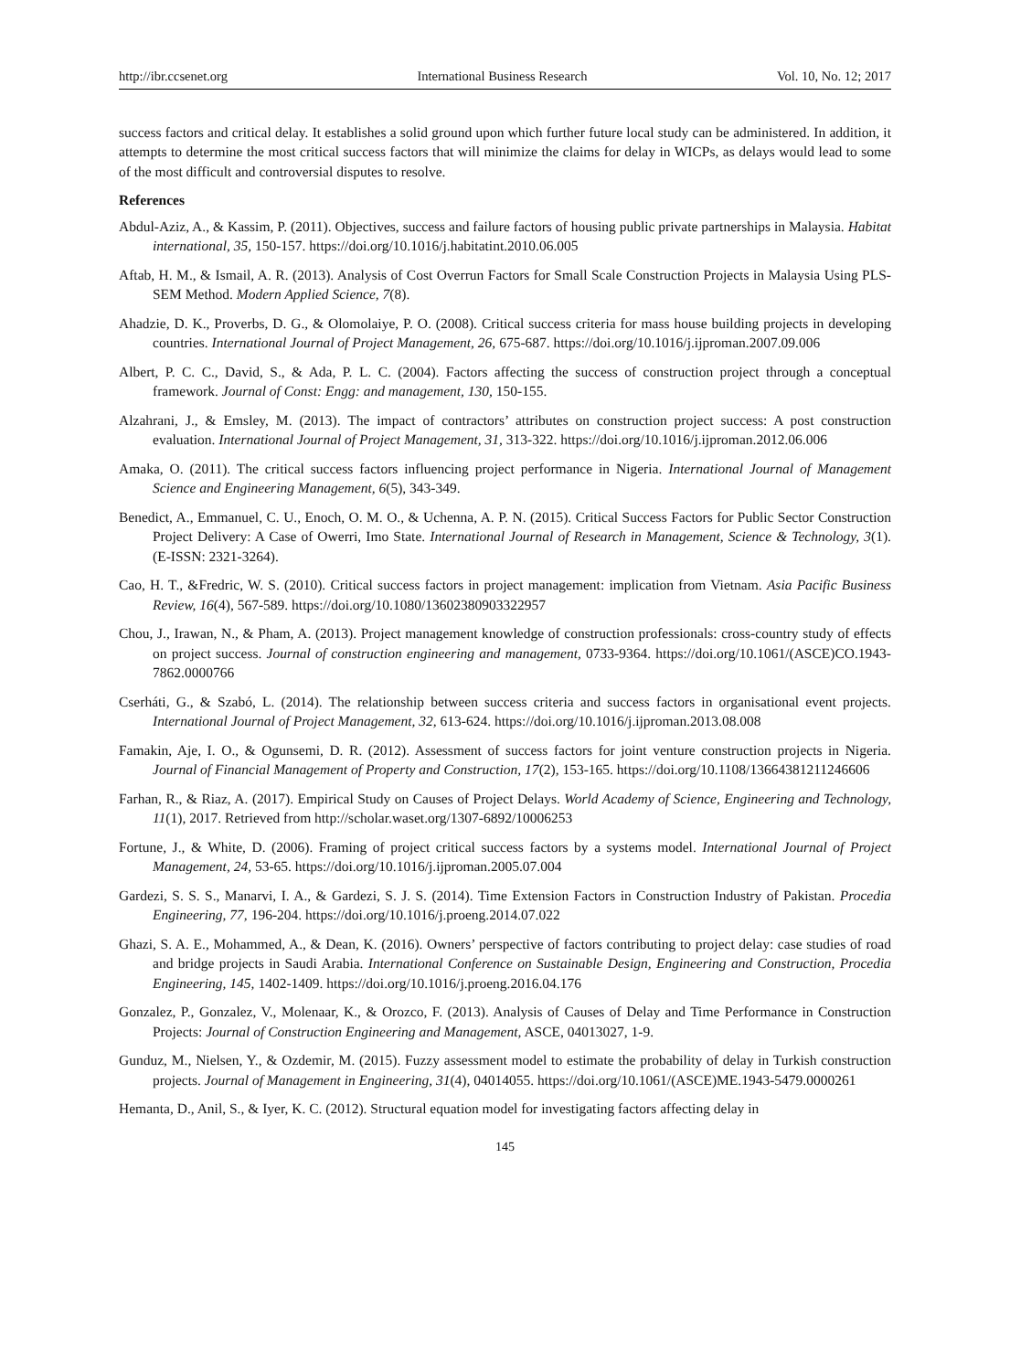http://ibr.ccsenet.org International Business Research Vol. 10, No. 12; 2017
success factors and critical delay. It establishes a solid ground upon which further future local study can be administered. In addition, it attempts to determine the most critical success factors that will minimize the claims for delay in WICPs, as delays would lead to some of the most difficult and controversial disputes to resolve.
References
Abdul-Aziz, A., & Kassim, P. (2011). Objectives, success and failure factors of housing public private partnerships in Malaysia. Habitat international, 35, 150-157. https://doi.org/10.1016/j.habitatint.2010.06.005
Aftab, H. M., & Ismail, A. R. (2013). Analysis of Cost Overrun Factors for Small Scale Construction Projects in Malaysia Using PLS-SEM Method. Modern Applied Science, 7(8).
Ahadzie, D. K., Proverbs, D. G., & Olomolaiye, P. O. (2008). Critical success criteria for mass house building projects in developing countries. International Journal of Project Management, 26, 675-687. https://doi.org/10.1016/j.ijproman.2007.09.006
Albert, P. C. C., David, S., & Ada, P. L. C. (2004). Factors affecting the success of construction project through a conceptual framework. Journal of Const: Engg: and management, 130, 150-155.
Alzahrani, J., & Emsley, M. (2013). The impact of contractors’ attributes on construction project success: A post construction evaluation. International Journal of Project Management, 31, 313-322. https://doi.org/10.1016/j.ijproman.2012.06.006
Amaka, O. (2011). The critical success factors influencing project performance in Nigeria. International Journal of Management Science and Engineering Management, 6(5), 343-349.
Benedict, A., Emmanuel, C. U., Enoch, O. M. O., & Uchenna, A. P. N. (2015). Critical Success Factors for Public Sector Construction Project Delivery: A Case of Owerri, Imo State. International Journal of Research in Management, Science & Technology, 3(1). (E-ISSN: 2321-3264).
Cao, H. T., &Fredric, W. S. (2010). Critical success factors in project management: implication from Vietnam. Asia Pacific Business Review, 16(4), 567-589. https://doi.org/10.1080/13602380903322957
Chou, J., Irawan, N., & Pham, A. (2013). Project management knowledge of construction professionals: cross-country study of effects on project success. Journal of construction engineering and management, 0733-9364. https://doi.org/10.1061/(ASCE)CO.1943-7862.0000766
Cserháti, G., & Szabó, L. (2014). The relationship between success criteria and success factors in organisational event projects. International Journal of Project Management, 32, 613-624. https://doi.org/10.1016/j.ijproman.2013.08.008
Famakin, Aje, I. O., & Ogunsemi, D. R. (2012). Assessment of success factors for joint venture construction projects in Nigeria. Journal of Financial Management of Property and Construction, 17(2), 153-165. https://doi.org/10.1108/13664381211246606
Farhan, R., & Riaz, A. (2017). Empirical Study on Causes of Project Delays. World Academy of Science, Engineering and Technology, 11(1), 2017. Retrieved from http://scholar.waset.org/1307-6892/10006253
Fortune, J., & White, D. (2006). Framing of project critical success factors by a systems model. International Journal of Project Management, 24, 53-65. https://doi.org/10.1016/j.ijproman.2005.07.004
Gardezi, S. S. S., Manarvi, I. A., & Gardezi, S. J. S. (2014). Time Extension Factors in Construction Industry of Pakistan. Procedia Engineering, 77, 196-204. https://doi.org/10.1016/j.proeng.2014.07.022
Ghazi, S. A. E., Mohammed, A., & Dean, K. (2016). Owners’ perspective of factors contributing to project delay: case studies of road and bridge projects in Saudi Arabia. International Conference on Sustainable Design, Engineering and Construction, Procedia Engineering, 145, 1402-1409. https://doi.org/10.1016/j.proeng.2016.04.176
Gonzalez, P., Gonzalez, V., Molenaar, K., & Orozco, F. (2013). Analysis of Causes of Delay and Time Performance in Construction Projects: Journal of Construction Engineering and Management, ASCE, 04013027, 1-9.
Gunduz, M., Nielsen, Y., & Ozdemir, M. (2015). Fuzzy assessment model to estimate the probability of delay in Turkish construction projects. Journal of Management in Engineering, 31(4), 04014055. https://doi.org/10.1061/(ASCE)ME.1943-5479.0000261
Hemanta, D., Anil, S., & Iyer, K. C. (2012). Structural equation model for investigating factors affecting delay in
145